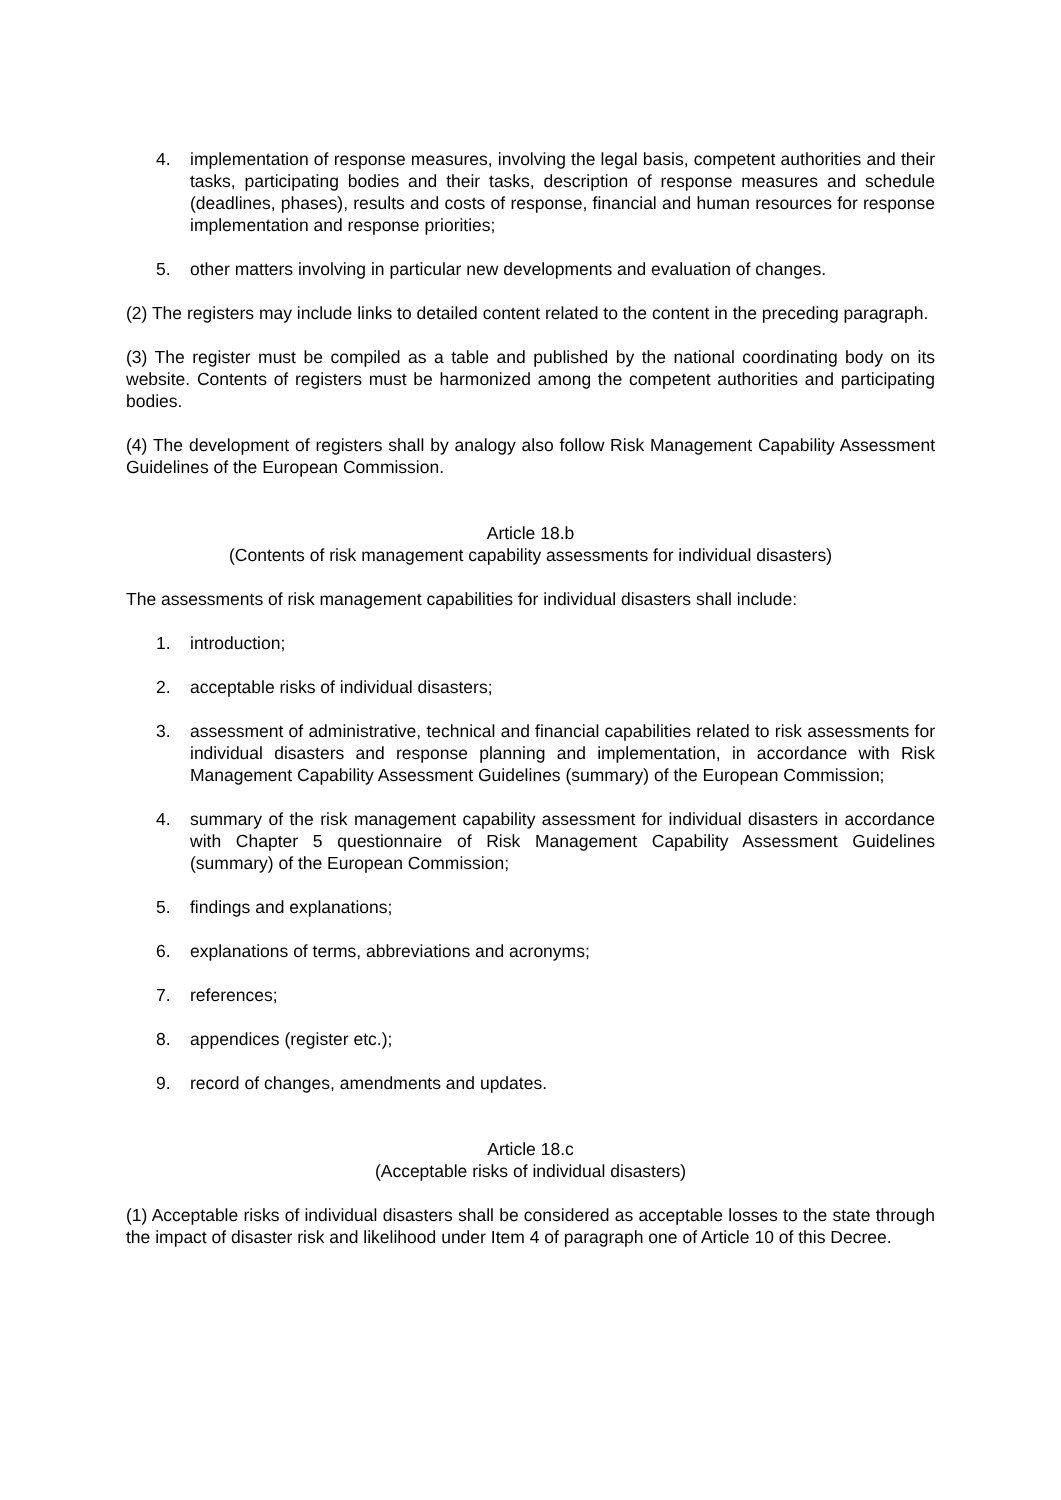4. implementation of response measures, involving the legal basis, competent authorities and their tasks, participating bodies and their tasks, description of response measures and schedule (deadlines, phases), results and costs of response, financial and human resources for response implementation and response priorities;
5. other matters involving in particular new developments and evaluation of changes.
(2) The registers may include links to detailed content related to the content in the preceding paragraph.
(3) The register must be compiled as a table and published by the national coordinating body on its website. Contents of registers must be harmonized among the competent authorities and participating bodies.
(4) The development of registers shall by analogy also follow Risk Management Capability Assessment Guidelines of the European Commission.
Article 18.b
(Contents of risk management capability assessments for individual disasters)
The assessments of risk management capabilities for individual disasters shall include:
1. introduction;
2. acceptable risks of individual disasters;
3. assessment of administrative, technical and financial capabilities related to risk assessments for individual disasters and response planning and implementation, in accordance with Risk Management Capability Assessment Guidelines (summary) of the European Commission;
4. summary of the risk management capability assessment for individual disasters in accordance with Chapter 5 questionnaire of Risk Management Capability Assessment Guidelines (summary) of the European Commission;
5. findings and explanations;
6. explanations of terms, abbreviations and acronyms;
7. references;
8. appendices (register etc.);
9. record of changes, amendments and updates.
Article 18.c
(Acceptable risks of individual disasters)
(1) Acceptable risks of individual disasters shall be considered as acceptable losses to the state through the impact of disaster risk and likelihood under Item 4 of paragraph one of Article 10 of this Decree.